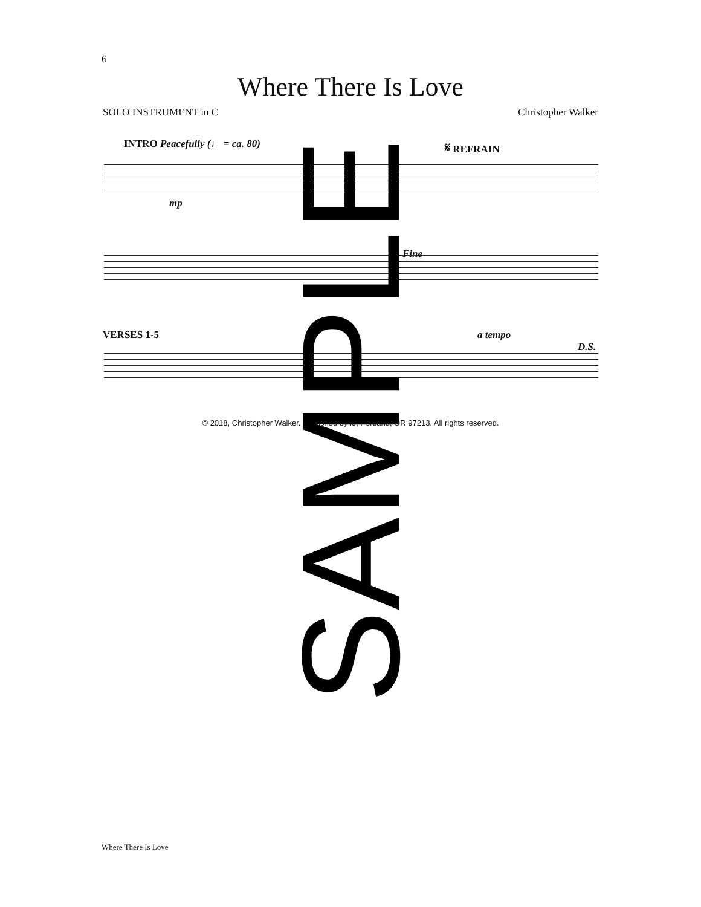6
Where There Is Love
SOLO INSTRUMENT in C Christopher Walker
INTRO Peacefully (♩ = ca. 80) 𝄋 REFRAIN
mp
Fine
VERSES 1-5 a tempo
D.S.
© 2018, Christopher Walker. Published by lo, Portland, OR 97213. All rights reserved.
SAMPLE
Where There Is Love